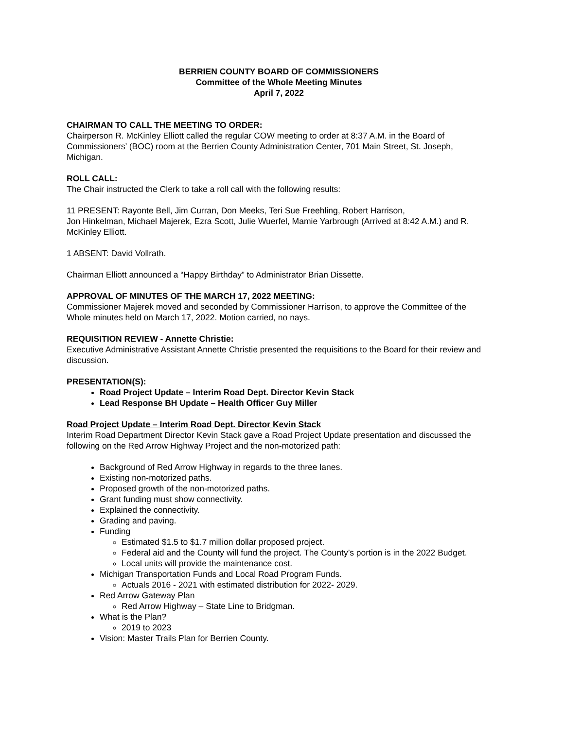BERRIEN COUNTY BOARD OF COMMISSIONERS
Committee of the Whole Meeting Minutes
April 7, 2022
CHAIRMAN TO CALL THE MEETING TO ORDER:
Chairperson R. McKinley Elliott called the regular COW meeting to order at 8:37 A.M. in the Board of Commissioners’ (BOC) room at the Berrien County Administration Center, 701 Main Street, St. Joseph, Michigan.
ROLL CALL:
The Chair instructed the Clerk to take a roll call with the following results:
11 PRESENT: Rayonte Bell, Jim Curran, Don Meeks, Teri Sue Freehling, Robert Harrison,
Jon Hinkelman, Michael Majerek, Ezra Scott, Julie Wuerfel, Mamie Yarbrough (Arrived at 8:42 A.M.) and R. McKinley Elliott.
1 ABSENT: David Vollrath.
Chairman Elliott announced a “Happy Birthday” to Administrator Brian Dissette.
APPROVAL OF MINUTES OF THE MARCH 17, 2022 MEETING:
Commissioner Majerek moved and seconded by Commissioner Harrison, to approve the Committee of the Whole minutes held on March 17, 2022. Motion carried, no nays.
REQUISITION REVIEW - Annette Christie:
Executive Administrative Assistant Annette Christie presented the requisitions to the Board for their review and discussion.
PRESENTATION(S):
Road Project Update – Interim Road Dept. Director Kevin Stack
Lead Response BH Update – Health Officer Guy Miller
Road Project Update – Interim Road Dept. Director Kevin Stack
Interim Road Department Director Kevin Stack gave a Road Project Update presentation and discussed the following on the Red Arrow Highway Project and the non-motorized path:
Background of Red Arrow Highway in regards to the three lanes.
Existing non-motorized paths.
Proposed growth of the non-motorized paths.
Grant funding must show connectivity.
Explained the connectivity.
Grading and paving.
Funding
Estimated $1.5 to $1.7 million dollar proposed project.
Federal aid and the County will fund the project. The County’s portion is in the 2022 Budget.
Local units will provide the maintenance cost.
Michigan Transportation Funds and Local Road Program Funds.
Actuals 2016 - 2021 with estimated distribution for 2022- 2029.
Red Arrow Gateway Plan
Red Arrow Highway – State Line to Bridgman.
What is the Plan?
2019 to 2023
Vision: Master Trails Plan for Berrien County.